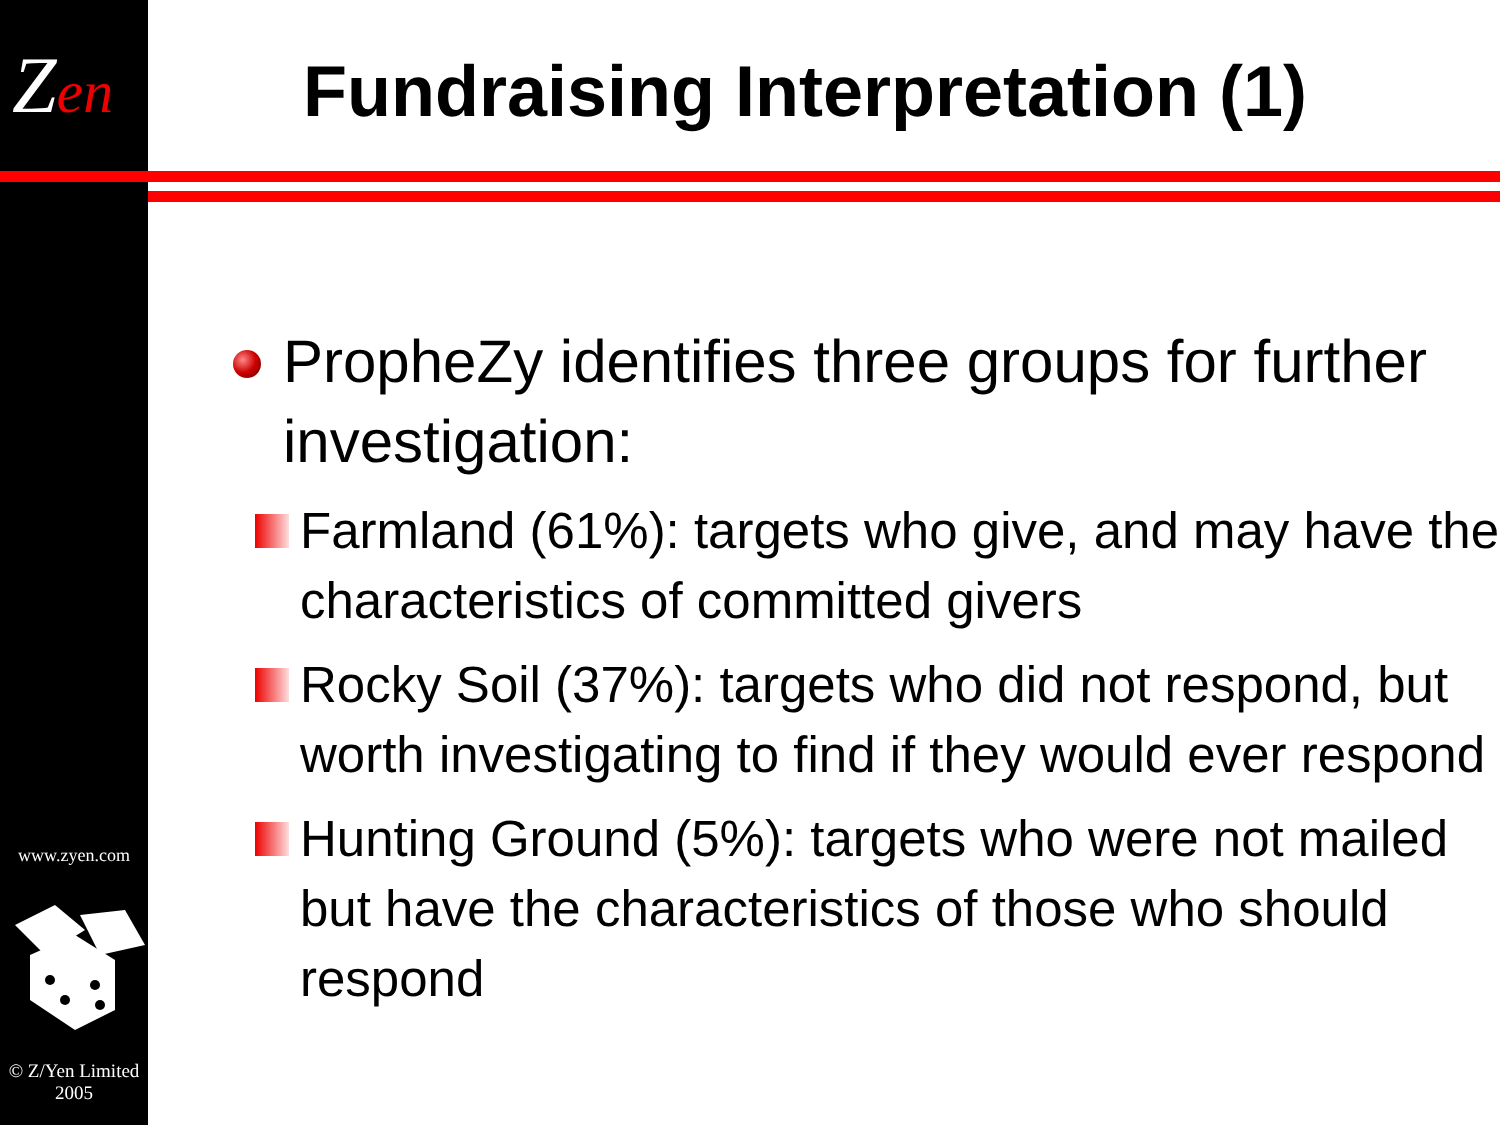Zen
www.zyen.com
© Z/Yen Limited
2005
Fundraising Interpretation (1)
PropheZy identifies three groups for further investigation:
Farmland (61%): targets who give, and may have the characteristics of committed givers
Rocky Soil (37%): targets who did not respond, but worth investigating to find if they would ever respond
Hunting Ground (5%): targets who were not mailed but have the characteristics of those who should respond